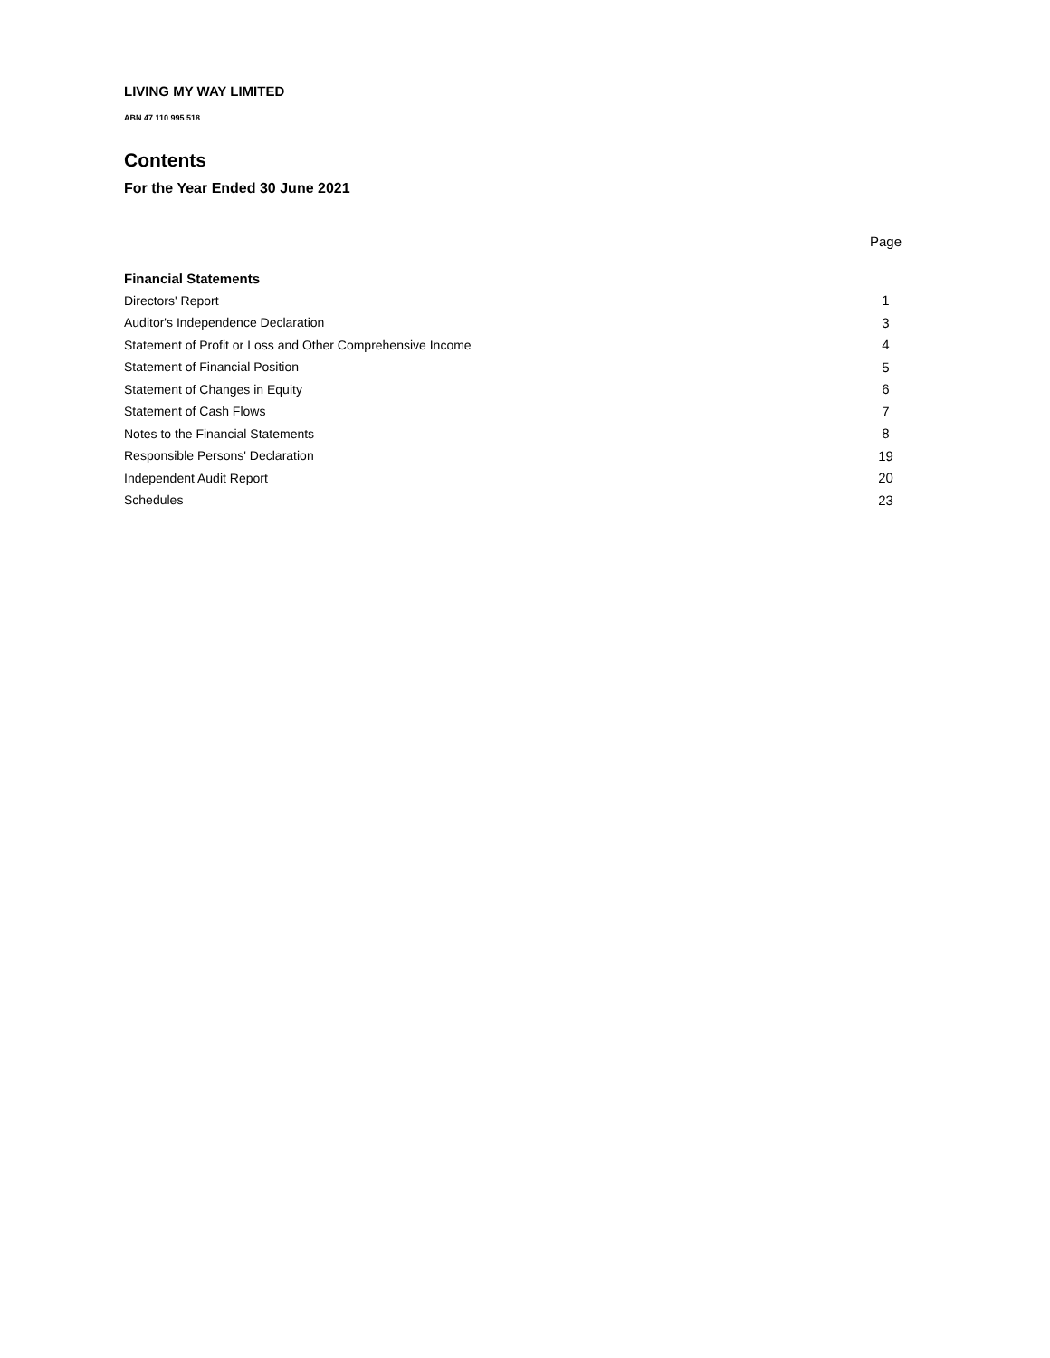LIVING MY WAY LIMITED
ABN 47 110 995 518
Contents
For the Year Ended 30 June 2021
| | Page |
| --- | --- |
| Financial Statements | |
| Directors' Report | 1 |
| Auditor's Independence Declaration | 3 |
| Statement of Profit or Loss and Other Comprehensive Income | 4 |
| Statement of Financial Position | 5 |
| Statement of Changes in Equity | 6 |
| Statement of Cash Flows | 7 |
| Notes to the Financial Statements | 8 |
| Responsible Persons' Declaration | 19 |
| Independent Audit Report | 20 |
| Schedules | 23 |